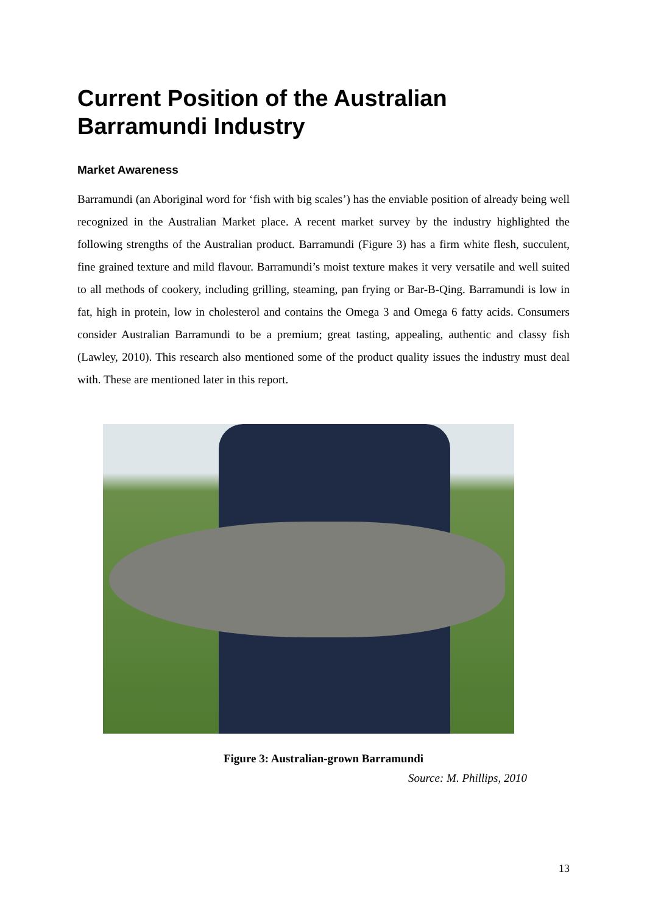Current Position of the Australian Barramundi Industry
Market Awareness
Barramundi (an Aboriginal word for ‘fish with big scales’) has the enviable position of already being well recognized in the Australian Market place. A recent market survey by the industry highlighted the following strengths of the Australian product. Barramundi (Figure 3) has a firm white flesh, succulent, fine grained texture and mild flavour. Barramundi’s moist texture makes it very versatile and well suited to all methods of cookery, including grilling, steaming, pan frying or Bar-B-Qing. Barramundi is low in fat, high in protein, low in cholesterol and contains the Omega 3 and Omega 6 fatty acids. Consumers consider Australian Barramundi to be a premium; great tasting, appealing, authentic and classy fish (Lawley, 2010). This research also mentioned some of the product quality issues the industry must deal with. These are mentioned later in this report.
Figure 3: Australian-grown Barramundi
Source: M. Phillips, 2010
13